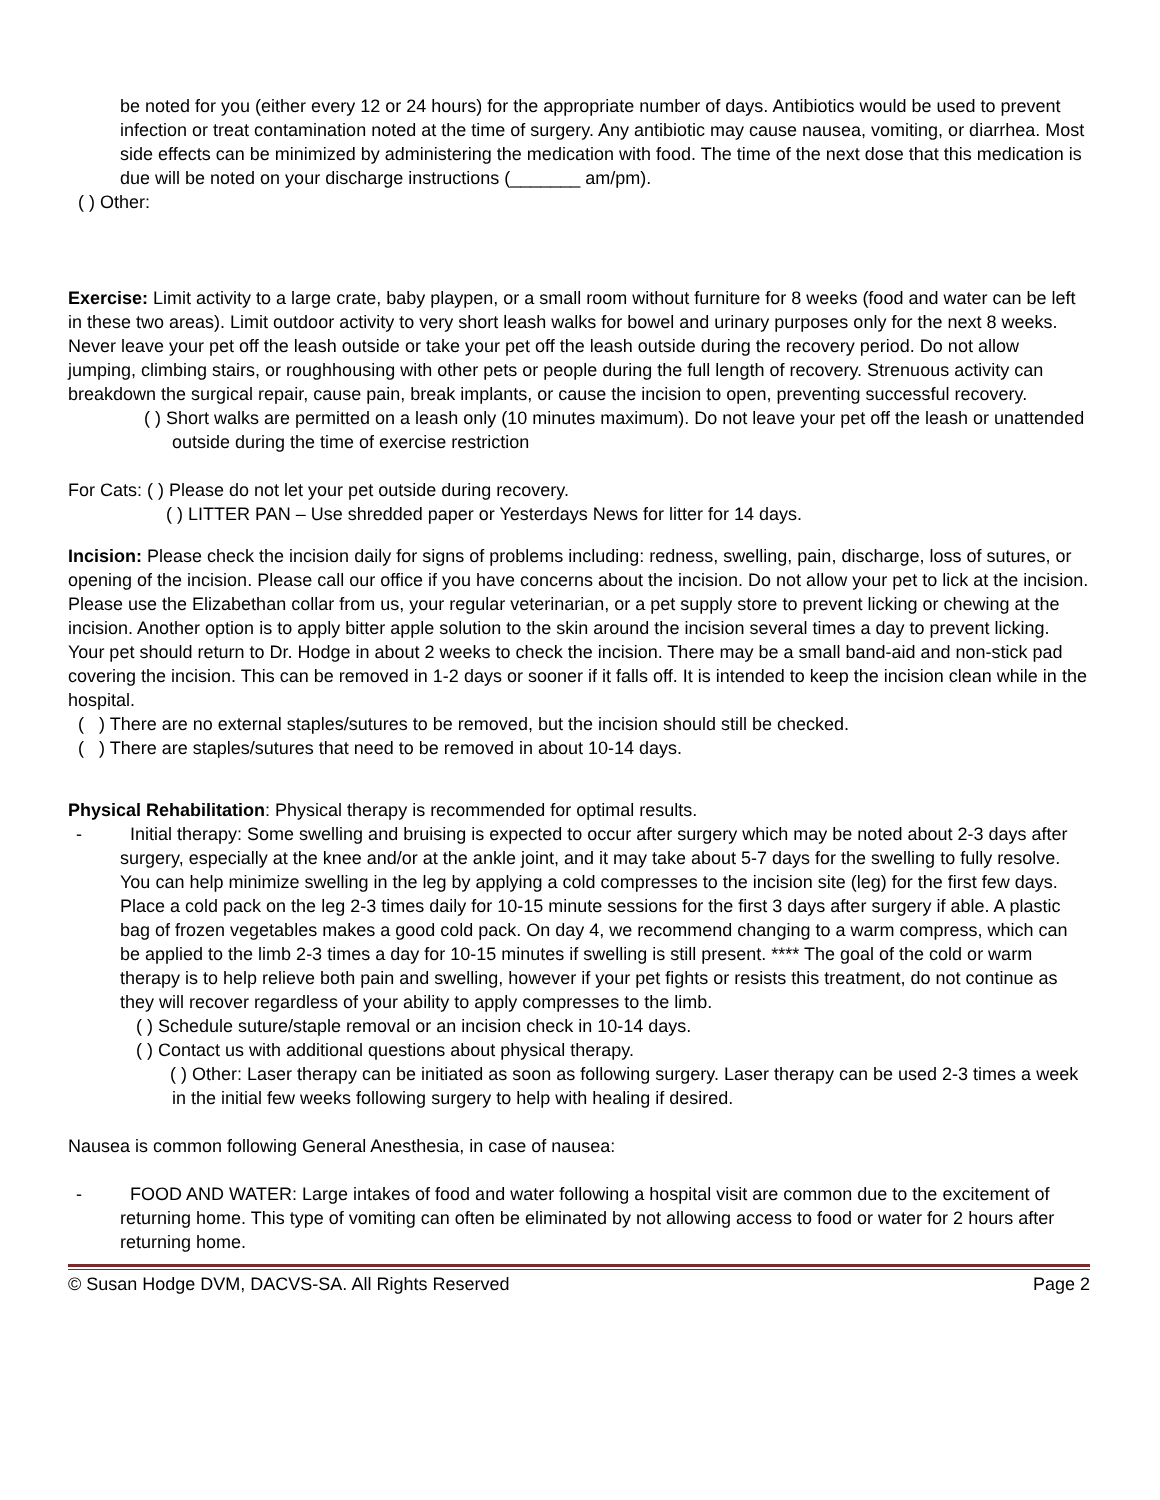be noted for you (either every 12 or 24 hours) for the appropriate number of days. Antibiotics would be used to prevent infection or treat contamination noted at the time of surgery. Any antibiotic may cause nausea, vomiting, or diarrhea. Most side effects can be minimized by administering the medication with food. The time of the next dose that this medication is due will be noted on your discharge instructions (_______ am/pm).
( ) Other:
Exercise: Limit activity to a large crate, baby playpen, or a small room without furniture for 8 weeks (food and water can be left in these two areas). Limit outdoor activity to very short leash walks for bowel and urinary purposes only for the next 8 weeks. Never leave your pet off the leash outside or take your pet off the leash outside during the recovery period. Do not allow jumping, climbing stairs, or roughhousing with other pets or people during the full length of recovery. Strenuous activity can breakdown the surgical repair, cause pain, break implants, or cause the incision to open, preventing successful recovery.
( ) Short walks are permitted on a leash only (10 minutes maximum). Do not leave your pet off the leash or unattended outside during the time of exercise restriction
For Cats: ( ) Please do not let your pet outside during recovery.
( ) LITTER PAN – Use shredded paper or Yesterdays News for litter for 14 days.
Incision: Please check the incision daily for signs of problems including: redness, swelling, pain, discharge, loss of sutures, or opening of the incision. Please call our office if you have concerns about the incision. Do not allow your pet to lick at the incision. Please use the Elizabethan collar from us, your regular veterinarian, or a pet supply store to prevent licking or chewing at the incision. Another option is to apply bitter apple solution to the skin around the incision several times a day to prevent licking. Your pet should return to Dr. Hodge in about 2 weeks to check the incision. There may be a small band-aid and non-stick pad covering the incision. This can be removed in 1-2 days or sooner if it falls off. It is intended to keep the incision clean while in the hospital.
( ) There are no external staples/sutures to be removed, but the incision should still be checked.
( ) There are staples/sutures that need to be removed in about 10-14 days.
Physical Rehabilitation: Physical therapy is recommended for optimal results.
- Initial therapy: Some swelling and bruising is expected to occur after surgery which may be noted about 2-3 days after surgery, especially at the knee and/or at the ankle joint, and it may take about 5-7 days for the swelling to fully resolve. You can help minimize swelling in the leg by applying a cold compresses to the incision site (leg) for the first few days. Place a cold pack on the leg 2-3 times daily for 10-15 minute sessions for the first 3 days after surgery if able. A plastic bag of frozen vegetables makes a good cold pack. On day 4, we recommend changing to a warm compress, which can be applied to the limb 2-3 times a day for 10-15 minutes if swelling is still present. **** The goal of the cold or warm therapy is to help relieve both pain and swelling, however if your pet fights or resists this treatment, do not continue as they will recover regardless of your ability to apply compresses to the limb.
( ) Schedule suture/staple removal or an incision check in 10-14 days.
( ) Contact us with additional questions about physical therapy.
( ) Other: Laser therapy can be initiated as soon as following surgery. Laser therapy can be used 2-3 times a week in the initial few weeks following surgery to help with healing if desired.
Nausea is common following General Anesthesia, in case of nausea:
- FOOD AND WATER: Large intakes of food and water following a hospital visit are common due to the excitement of returning home. This type of vomiting can often be eliminated by not allowing access to food or water for 2 hours after returning home.
© Susan Hodge DVM, DACVS-SA. All Rights Reserved Page 2